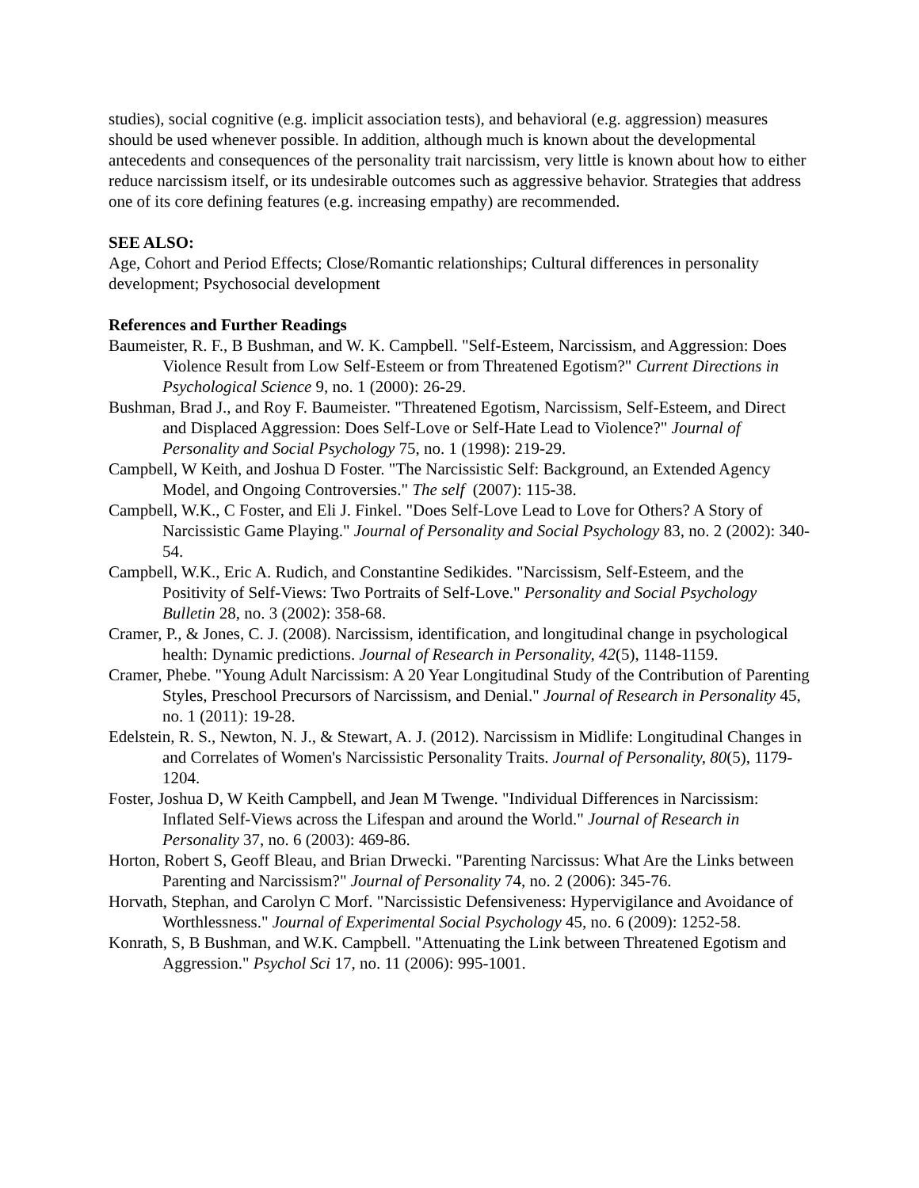studies), social cognitive (e.g. implicit association tests), and behavioral (e.g. aggression) measures should be used whenever possible. In addition, although much is known about the developmental antecedents and consequences of the personality trait narcissism, very little is known about how to either reduce narcissism itself, or its undesirable outcomes such as aggressive behavior. Strategies that address one of its core defining features (e.g. increasing empathy) are recommended.
SEE ALSO:
Age, Cohort and Period Effects; Close/Romantic relationships; Cultural differences in personality development; Psychosocial development
References and Further Readings
Baumeister, R. F., B Bushman, and W. K. Campbell. "Self-Esteem, Narcissism, and Aggression: Does Violence Result from Low Self-Esteem or from Threatened Egotism?" Current Directions in Psychological Science 9, no. 1 (2000): 26-29.
Bushman, Brad J., and Roy F. Baumeister. "Threatened Egotism, Narcissism, Self-Esteem, and Direct and Displaced Aggression: Does Self-Love or Self-Hate Lead to Violence?" Journal of Personality and Social Psychology 75, no. 1 (1998): 219-29.
Campbell, W Keith, and Joshua D Foster. "The Narcissistic Self: Background, an Extended Agency Model, and Ongoing Controversies." The self (2007): 115-38.
Campbell, W.K., C Foster, and Eli J. Finkel. "Does Self-Love Lead to Love for Others? A Story of Narcissistic Game Playing." Journal of Personality and Social Psychology 83, no. 2 (2002): 340-54.
Campbell, W.K., Eric A. Rudich, and Constantine Sedikides. "Narcissism, Self-Esteem, and the Positivity of Self-Views: Two Portraits of Self-Love." Personality and Social Psychology Bulletin 28, no. 3 (2002): 358-68.
Cramer, P., & Jones, C. J. (2008). Narcissism, identification, and longitudinal change in psychological health: Dynamic predictions. Journal of Research in Personality, 42(5), 1148-1159.
Cramer, Phebe. "Young Adult Narcissism: A 20 Year Longitudinal Study of the Contribution of Parenting Styles, Preschool Precursors of Narcissism, and Denial." Journal of Research in Personality 45, no. 1 (2011): 19-28.
Edelstein, R. S., Newton, N. J., & Stewart, A. J. (2012). Narcissism in Midlife: Longitudinal Changes in and Correlates of Women's Narcissistic Personality Traits. Journal of Personality, 80(5), 1179-1204.
Foster, Joshua D, W Keith Campbell, and Jean M Twenge. "Individual Differences in Narcissism: Inflated Self-Views across the Lifespan and around the World." Journal of Research in Personality 37, no. 6 (2003): 469-86.
Horton, Robert S, Geoff Bleau, and Brian Drwecki. "Parenting Narcissus: What Are the Links between Parenting and Narcissism?" Journal of Personality 74, no. 2 (2006): 345-76.
Horvath, Stephan, and Carolyn C Morf. "Narcissistic Defensiveness: Hypervigilance and Avoidance of Worthlessness." Journal of Experimental Social Psychology 45, no. 6 (2009): 1252-58.
Konrath, S, B Bushman, and W.K. Campbell. "Attenuating the Link between Threatened Egotism and Aggression." Psychol Sci 17, no. 11 (2006): 995-1001.